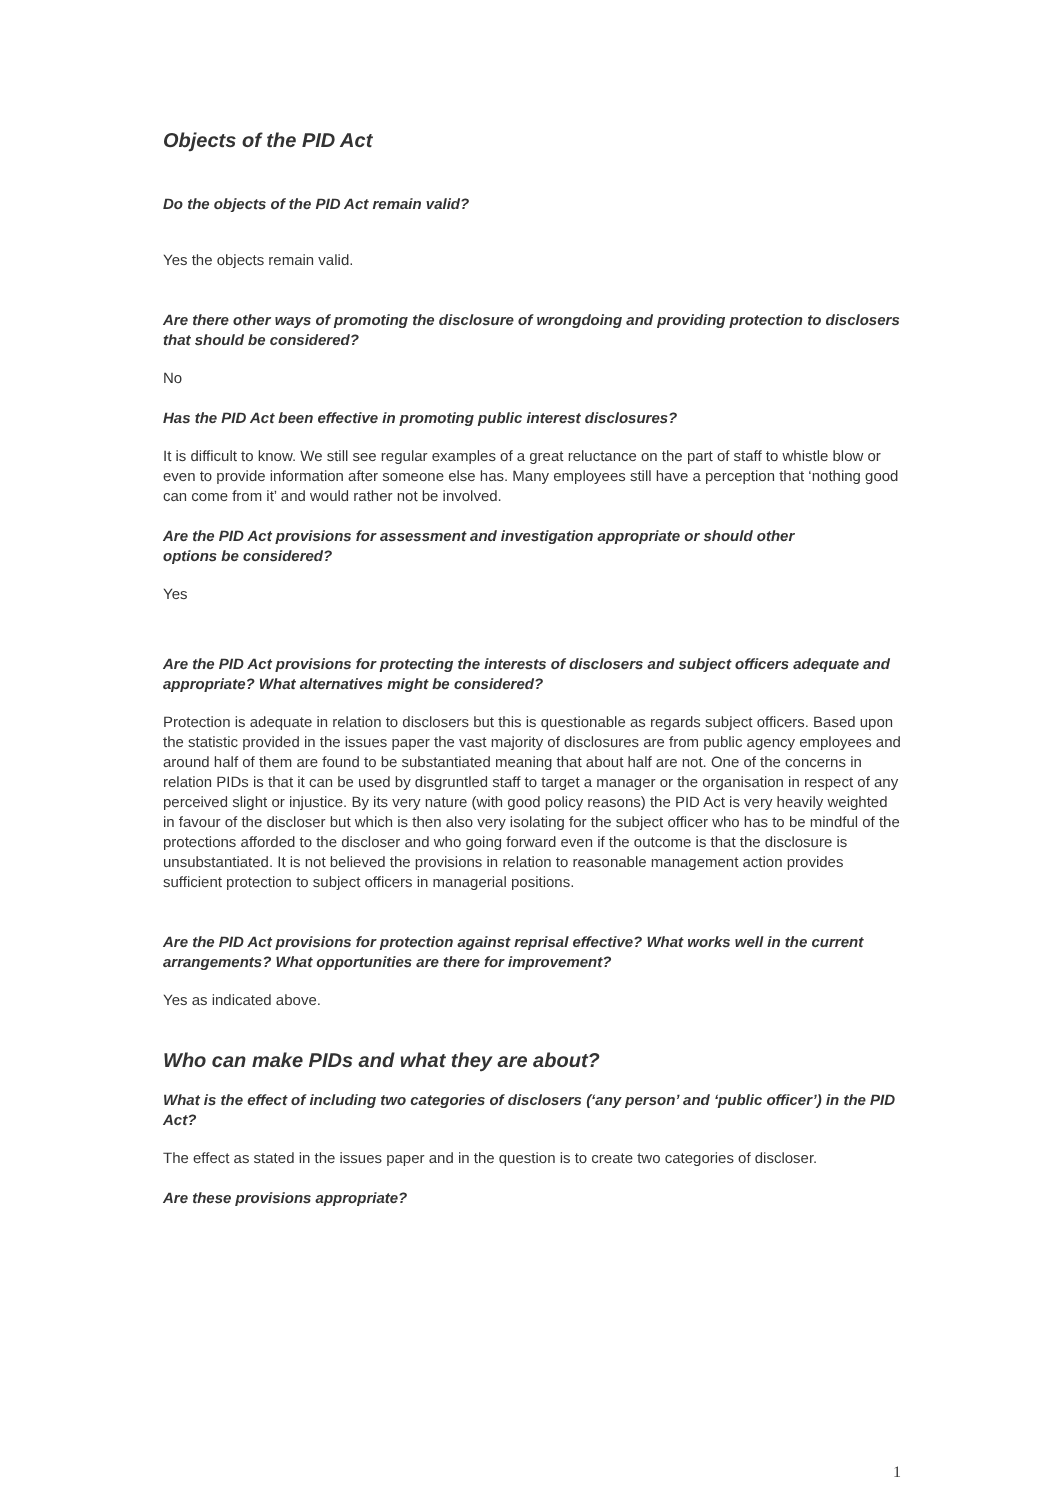Objects of the PID Act
Do the objects of the PID Act remain valid?
Yes the objects remain valid.
Are there other ways of promoting the disclosure of wrongdoing and providing protection to disclosers that should be considered?
No
Has the PID Act been effective in promoting public interest disclosures?
It is difficult to know. We still see regular examples of a great reluctance on the part of staff to whistle blow or even to provide information after someone else has. Many employees still have a perception that ‘nothing good can come from it’ and would rather not be involved.
Are the PID Act provisions for assessment and investigation appropriate or should other
options be considered?
Yes
Are the PID Act provisions for protecting the interests of disclosers and subject officers adequate and appropriate? What alternatives might be considered?
Protection is adequate in relation to disclosers but this is questionable as regards subject officers. Based upon the statistic provided in the issues paper the vast majority of disclosures are from public agency employees and around half of them are found to be substantiated meaning that about half are not. One of the concerns in relation PIDs is that it can be used by disgruntled staff to target a manager or the organisation in respect of any perceived slight or injustice. By its very nature (with good policy reasons) the PID Act is very heavily weighted in favour of the discloser but which is then also very isolating for the subject officer who has to be mindful of the protections afforded to the discloser and who going forward even if the outcome is that the disclosure is unsubstantiated. It is not believed the provisions in relation to reasonable management action provides sufficient protection to subject officers in managerial positions.
Are the PID Act provisions for protection against reprisal effective? What works well in the current arrangements? What opportunities are there for improvement?
Yes as indicated above.
Who can make PIDs and what they are about?
What is the effect of including two categories of disclosers (‘any person’ and ‘public officer’) in the PID Act?
The effect as stated in the issues paper and in the question is to create two categories of discloser.
Are these provisions appropriate?
1